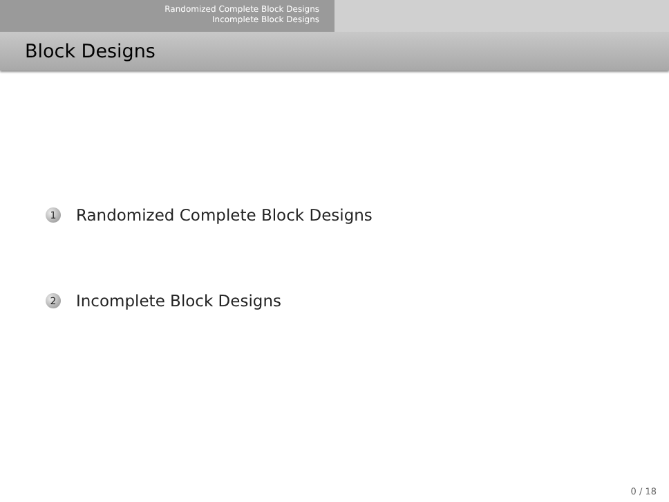Randomized Complete Block Designs
Incomplete Block Designs
Block Designs
1 Randomized Complete Block Designs
2 Incomplete Block Designs
0 / 18